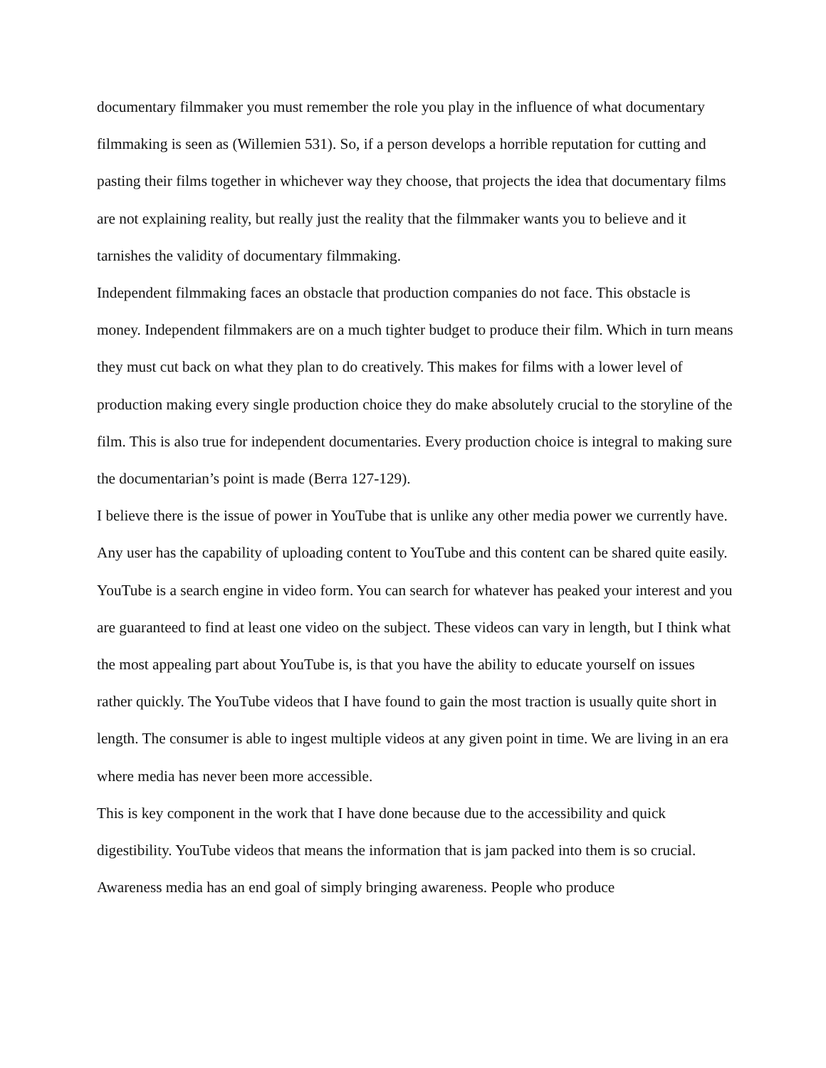documentary filmmaker you must remember the role you play in the influence of what documentary filmmaking is seen as (Willemien 531). So, if a person develops a horrible reputation for cutting and pasting their films together in whichever way they choose, that projects the idea that documentary films are not explaining reality, but really just the reality that the filmmaker wants you to believe and it tarnishes the validity of documentary filmmaking.
Independent filmmaking faces an obstacle that production companies do not face. This obstacle is money. Independent filmmakers are on a much tighter budget to produce their film. Which in turn means they must cut back on what they plan to do creatively. This makes for films with a lower level of production making every single production choice they do make absolutely crucial to the storyline of the film. This is also true for independent documentaries. Every production choice is integral to making sure the documentarian’s point is made (Berra 127-129).
I believe there is the issue of power in YouTube that is unlike any other media power we currently have. Any user has the capability of uploading content to YouTube and this content can be shared quite easily. YouTube is a search engine in video form. You can search for whatever has peaked your interest and you are guaranteed to find at least one video on the subject. These videos can vary in length, but I think what the most appealing part about YouTube is, is that you have the ability to educate yourself on issues rather quickly. The YouTube videos that I have found to gain the most traction is usually quite short in length. The consumer is able to ingest multiple videos at any given point in time. We are living in an era where media has never been more accessible.
This is key component in the work that I have done because due to the accessibility and quick digestibility. YouTube videos that means the information that is jam packed into them is so crucial. Awareness media has an end goal of simply bringing awareness. People who produce